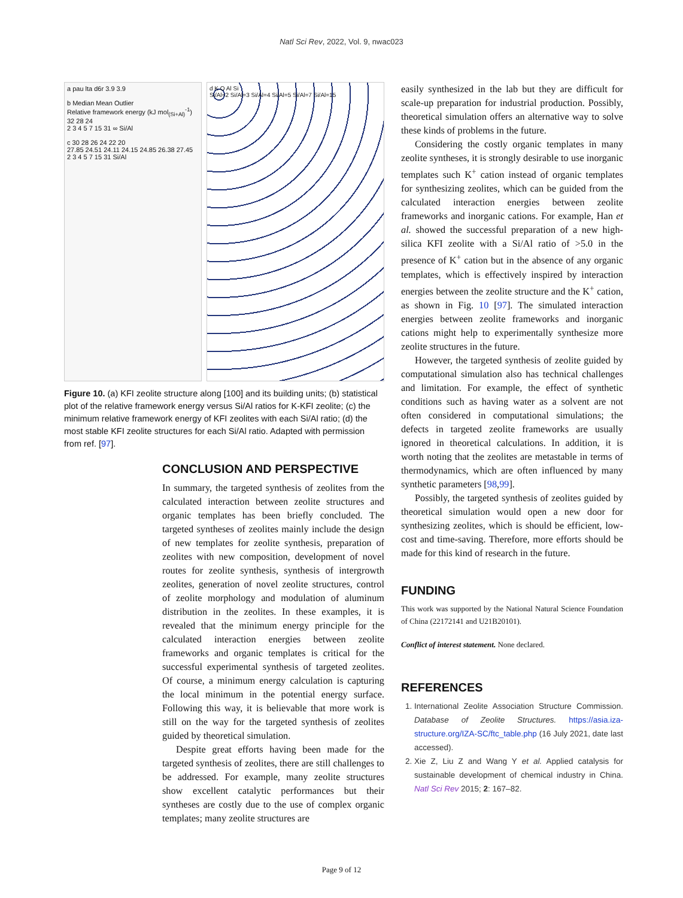Natl Sci Rev, 2022, Vol. 9, nwac023
a pau lta d6r 3.9 3.9
b Median Mean Outlier
Relative framework energy (kJ mol<sub>(Si+Al)</sub><sup>-1</sup>) 32 28 24
2 3 4 5 7 15 31 ∞ Si/Al
c 30 28 26 24 22 20
27.85 24.51 24.11 24.15 24.85 26.38 27.45
2 3 4 5 7 15 31 Si/Al
d K O Al Si
Si/Al=2 Si/Al=3 Si/Al=4 Si/Al=5 Si/Al=7 Si/Al=15
Figure 10. (a) KFI zeolite structure along [100] and its building units; (b) statistical plot of the relative framework energy versus Si/Al ratios for K-KFI zeolite; (c) the minimum relative framework energy of KFI zeolites with each Si/Al ratio; (d) the most stable KFI zeolite structures for each Si/Al ratio. Adapted with permission from ref. [97].
CONCLUSION AND PERSPECTIVE
In summary, the targeted synthesis of zeolites from the calculated interaction between zeolite structures and organic templates has been briefly concluded. The targeted syntheses of zeolites mainly include the design of new templates for zeolite synthesis, preparation of zeolites with new composition, development of novel routes for zeolite synthesis, synthesis of intergrowth zeolites, generation of novel zeolite structures, control of zeolite morphology and modulation of aluminum distribution in the zeolites. In these examples, it is revealed that the minimum energy principle for the calculated interaction energies between zeolite frameworks and organic templates is critical for the successful experimental synthesis of targeted zeolites. Of course, a minimum energy calculation is capturing the local minimum in the potential energy surface. Following this way, it is believable that more work is still on the way for the targeted synthesis of zeolites guided by theoretical simulation.
Despite great efforts having been made for the targeted synthesis of zeolites, there are still challenges to be addressed. For example, many zeolite structures show excellent catalytic performances but their syntheses are costly due to the use of complex organic templates; many zeolite structures are
easily synthesized in the lab but they are difficult for scale-up preparation for industrial production. Possibly, theoretical simulation offers an alternative way to solve these kinds of problems in the future.
Considering the costly organic templates in many zeolite syntheses, it is strongly desirable to use inorganic templates such K<sup>+</sup> cation instead of organic templates for synthesizing zeolites, which can be guided from the calculated interaction energies between zeolite frameworks and inorganic cations. For example, Han et al. showed the successful preparation of a new high-silica KFI zeolite with a Si/Al ratio of >5.0 in the presence of K<sup>+</sup> cation but in the absence of any organic templates, which is effectively inspired by interaction energies between the zeolite structure and the K<sup>+</sup> cation, as shown in Fig. 10 [97]. The simulated interaction energies between zeolite frameworks and inorganic cations might help to experimentally synthesize more zeolite structures in the future.
However, the targeted synthesis of zeolite guided by computational simulation also has technical challenges and limitation. For example, the effect of synthetic conditions such as having water as a solvent are not often considered in computational simulations; the defects in targeted zeolite frameworks are usually ignored in theoretical calculations. In addition, it is worth noting that the zeolites are metastable in terms of thermodynamics, which are often influenced by many synthetic parameters [98,99].
Possibly, the targeted synthesis of zeolites guided by theoretical simulation would open a new door for synthesizing zeolites, which is should be efficient, low-cost and time-saving. Therefore, more efforts should be made for this kind of research in the future.
FUNDING
This work was supported by the National Natural Science Foundation of China (22172141 and U21B20101).
Conflict of interest statement. None declared.
REFERENCES
1. International Zeolite Association Structure Commission. Database of Zeolite Structures. https://asia.iza-structure.org/IZA-SC/ftc_table.php (16 July 2021, date last accessed).
2. Xie Z, Liu Z and Wang Y et al. Applied catalysis for sustainable development of chemical industry in China. Natl Sci Rev 2015; 2: 167–82.
Page 9 of 12